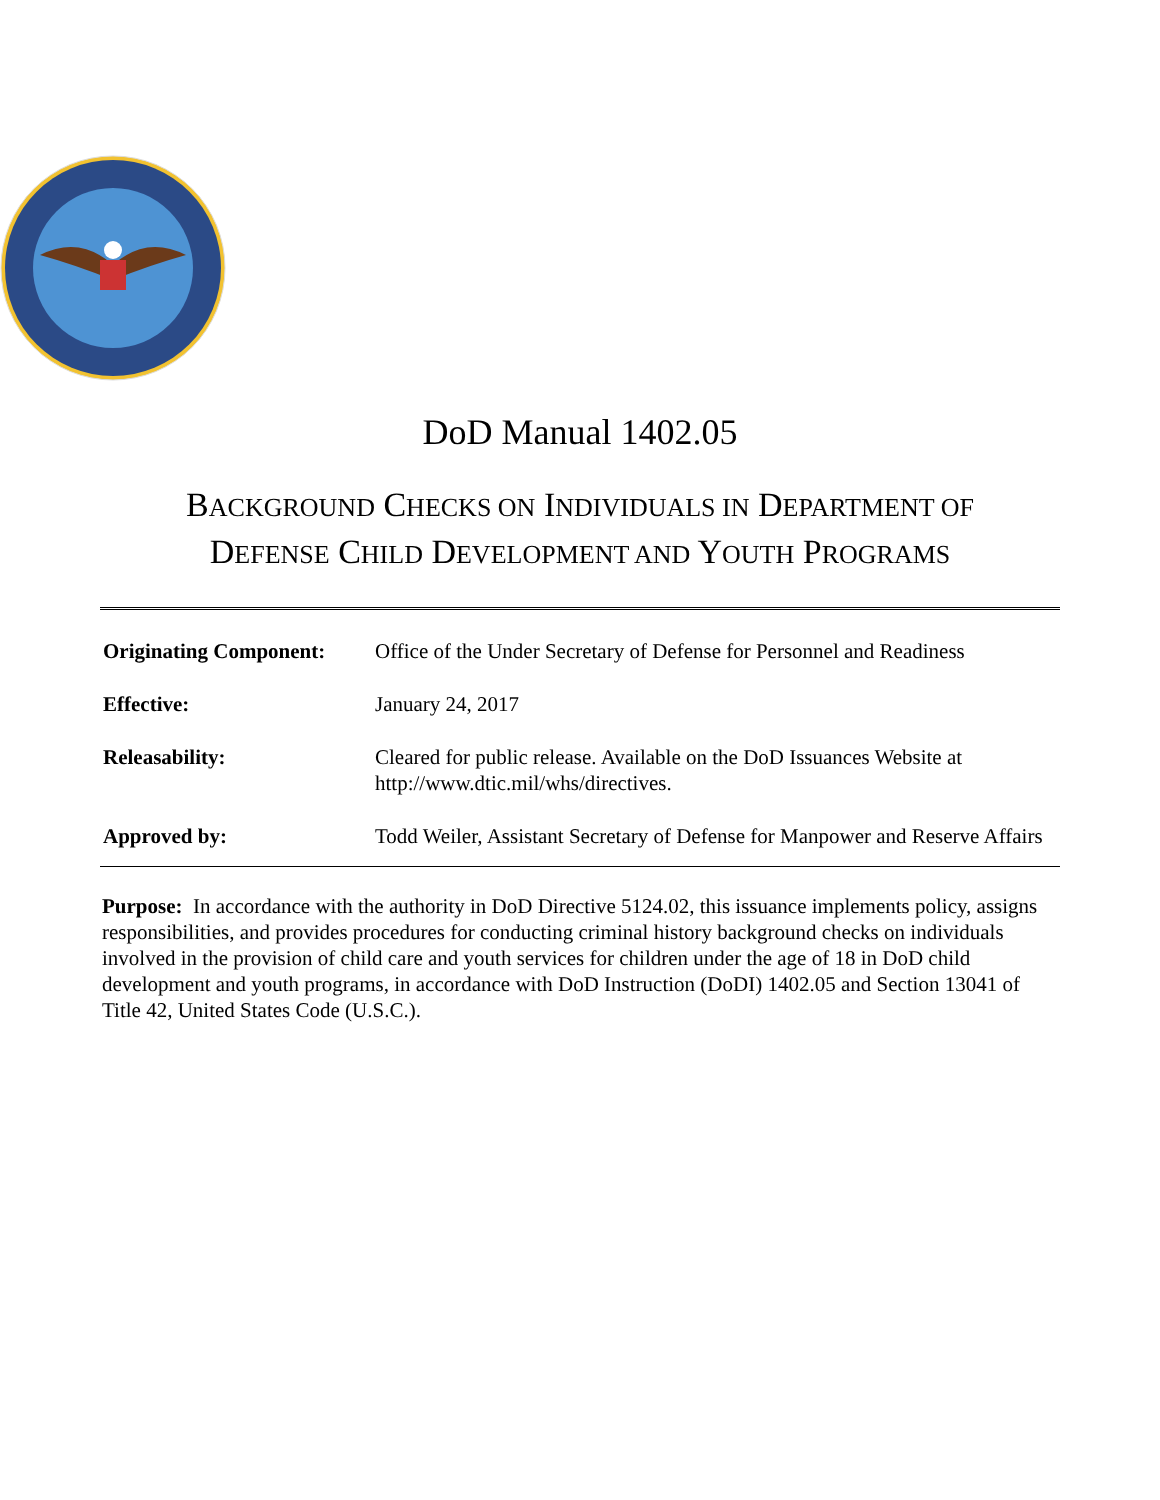DoD Manual 1402.05
BACKGROUND CHECKS ON INDIVIDUALS IN DEPARTMENT OF
DEFENSE CHILD DEVELOPMENT AND YOUTH PROGRAMS
| Originating Component: | Office of the Under Secretary of Defense for Personnel and Readiness |
| Effective: | January 24, 2017 |
| Releasability: | Cleared for public release. Available on the DoD Issuances Website at http://www.dtic.mil/whs/directives. |
| Approved by: | Todd Weiler, Assistant Secretary of Defense for Manpower and Reserve Affairs |
Purpose: In accordance with the authority in DoD Directive 5124.02, this issuance implements policy, assigns responsibilities, and provides procedures for conducting criminal history background checks on individuals involved in the provision of child care and youth services for children under the age of 18 in DoD child development and youth programs, in accordance with DoD Instruction (DoDI) 1402.05 and Section 13041 of Title 42, United States Code (U.S.C.).